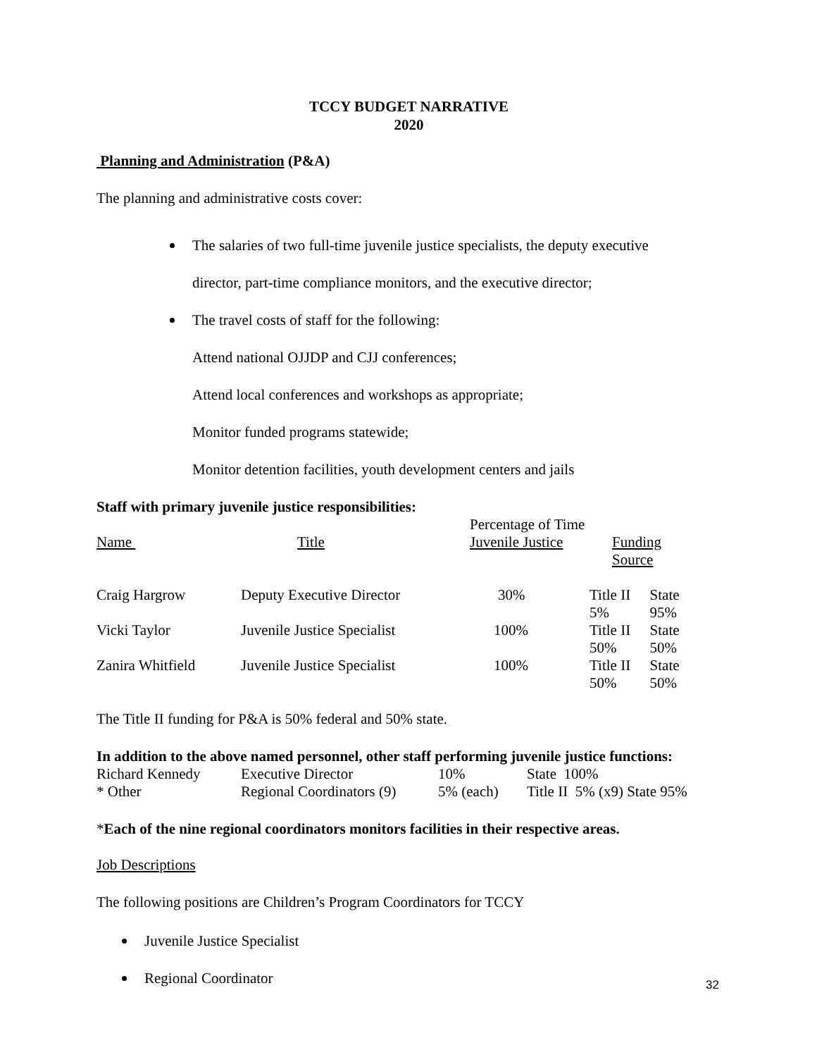TCCY BUDGET NARRATIVE
2020
Planning and Administration (P&A)
The planning and administrative costs cover:
The salaries of two full-time juvenile justice specialists, the deputy executive
director, part-time compliance monitors, and the executive director;
The travel costs of staff for the following:
Attend national OJJDP and CJJ conferences;
Attend local conferences and workshops as appropriate;
Monitor funded programs statewide;
Monitor detention facilities, youth development centers and jails
Staff with primary juvenile justice responsibilities:
| | | Percentage of Time | | |
| --- | --- | --- | --- | --- |
| Name | Title | Juvenile Justice | Funding Source | |
| Craig Hargrow | Deputy Executive Director | 30% | Title II 5% | State 95% |
| Vicki Taylor | Juvenile Justice Specialist | 100% | Title II 50% | State 50% |
| Zanira Whitfield | Juvenile Justice Specialist | 100% | Title II 50% | State 50% |
The Title II funding for P&A is 50% federal and 50% state.
In addition to the above named personnel, other staff performing juvenile justice functions:
| Richard Kennedy | Executive Director | 10% | State 100% |
| * Other | Regional Coordinators (9) | 5% (each) | Title II 5% (x9) State 95% |
*Each of the nine regional coordinators monitors facilities in their respective areas.
Job Descriptions
The following positions are Children’s Program Coordinators for TCCY
Juvenile Justice Specialist
Regional Coordinator
32